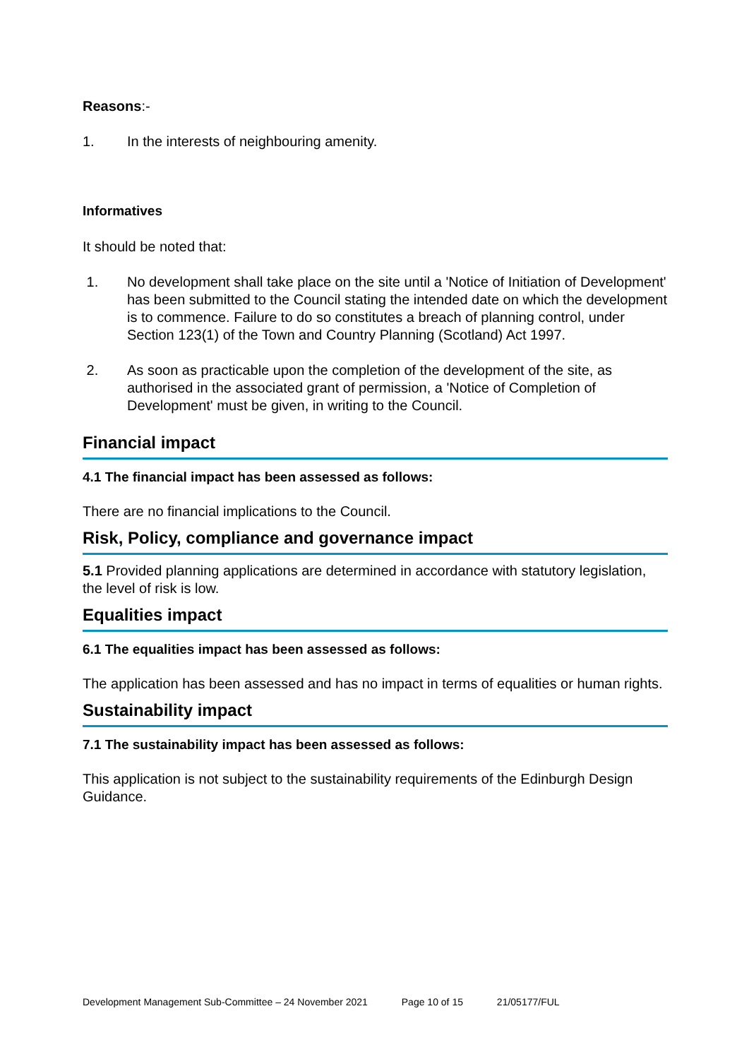Reasons:-
1. In the interests of neighbouring amenity.
Informatives
It should be noted that:
1. No development shall take place on the site until a 'Notice of Initiation of Development' has been submitted to the Council stating the intended date on which the development is to commence. Failure to do so constitutes a breach of planning control, under Section 123(1) of the Town and Country Planning (Scotland) Act 1997.
2. As soon as practicable upon the completion of the development of the site, as authorised in the associated grant of permission, a 'Notice of Completion of Development' must be given, in writing to the Council.
Financial impact
4.1 The financial impact has been assessed as follows:
There are no financial implications to the Council.
Risk, Policy, compliance and governance impact
5.1 Provided planning applications are determined in accordance with statutory legislation, the level of risk is low.
Equalities impact
6.1 The equalities impact has been assessed as follows:
The application has been assessed and has no impact in terms of equalities or human rights.
Sustainability impact
7.1 The sustainability impact has been assessed as follows:
This application is not subject to the sustainability requirements of the Edinburgh Design Guidance.
Development Management Sub-Committee – 24 November 2021 Page 10 of 15 21/05177/FUL